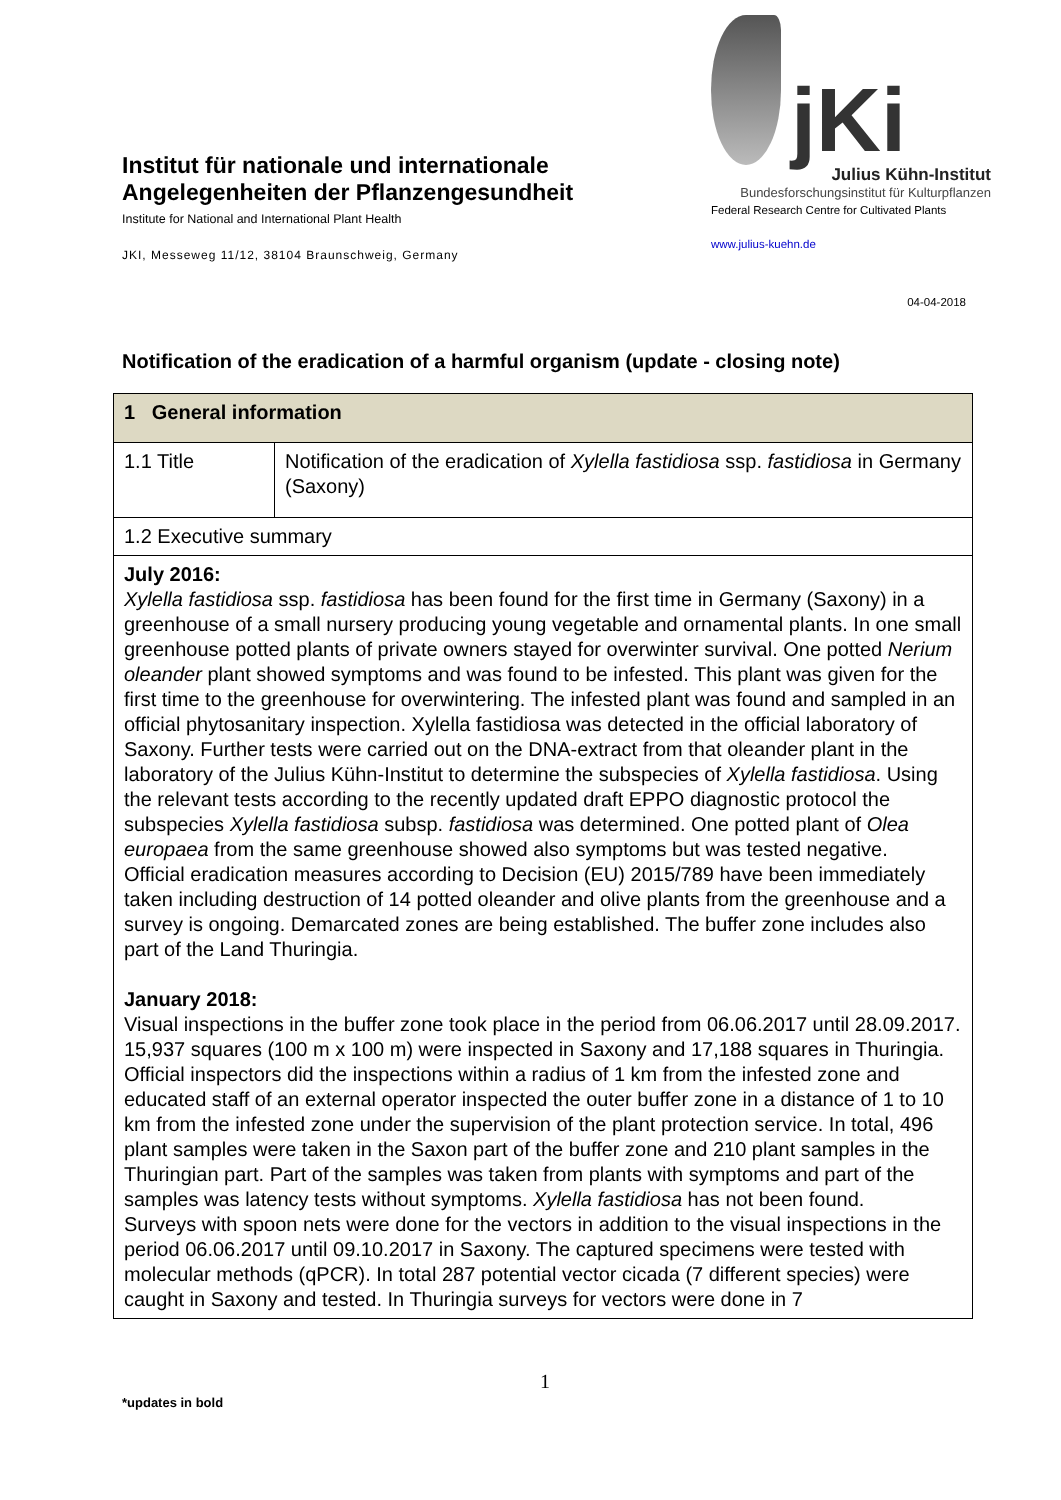Institut für nationale und internationale Angelegenheiten der Pflanzengesundheit
Institute for National and International Plant Health
JKI, Messeweg 11/12, 38104 Braunschweig, Germany
jKi
Julius Kühn-Institut
Bundesforschungsinstitut für Kulturpflanzen
Federal Research Centre for Cultivated Plants
www.julius-kuehn.de
04-04-2018
Notification of the eradication of a harmful organism (update - closing note)
| 1 General information | |
| 1.1 Title | Notification of the eradication of Xylella fastidiosa ssp. fastidiosa in Germany (Saxony) |
| 1.2 Executive summary | |
| July 2016: Xylella fastidiosa ssp. fastidiosa has been found for the first time in Germany (Saxony) in a greenhouse of a small nursery producing young vegetable and ornamental plants. In one small greenhouse potted plants of private owners stayed for overwinter survival. One potted Nerium oleander plant showed symptoms and was found to be infested. This plant was given for the first time to the greenhouse for overwintering. The infested plant was found and sampled in an official phytosanitary inspection. Xylella fastidiosa was detected in the official laboratory of Saxony. Further tests were carried out on the DNA-extract from that oleander plant in the laboratory of the Julius Kühn-Institut to determine the subspecies of Xylella fastidiosa . Using the relevant tests according to the recently updated draft EPPO diagnostic protocol the subspecies Xylella fastidiosa subsp. fastidiosa was determined. One potted plant of Olea europaea from the same greenhouse showed also symptoms but was tested negative. Official eradication measures according to Decision (EU) 2015/789 have been immediately taken including destruction of 14 potted oleander and olive plants from the greenhouse and a survey is ongoing. Demarcated zones are being established. The buffer zone includes also part of the Land Thuringia. January 2018: Visual inspections in the buffer zone took place in the period from 06.06.2017 until 28.09.2017. 15,937 squares (100 m x 100 m) were inspected in Saxony and 17,188 squares in Thuringia. Official inspectors did the inspections within a radius of 1 km from the infested zone and educated staff of an external operator inspected the outer buffer zone in a distance of 1 to 10 km from the infested zone under the supervision of the plant protection service. In total, 496 plant samples were taken in the Saxon part of the buffer zone and 210 plant samples in the Thuringian part. Part of the samples was taken from plants with symptoms and part of the samples was latency tests without symptoms. Xylella fastidiosa has not been found. Surveys with spoon nets were done for the vectors in addition to the visual inspections in the period 06.06.2017 until 09.10.2017 in Saxony. The captured specimens were tested with molecular methods (qPCR). In total 287 potential vector cicada (7 different species) were caught in Saxony and tested. In Thuringia surveys for vectors were done in 7 | |
1
*updates in bold